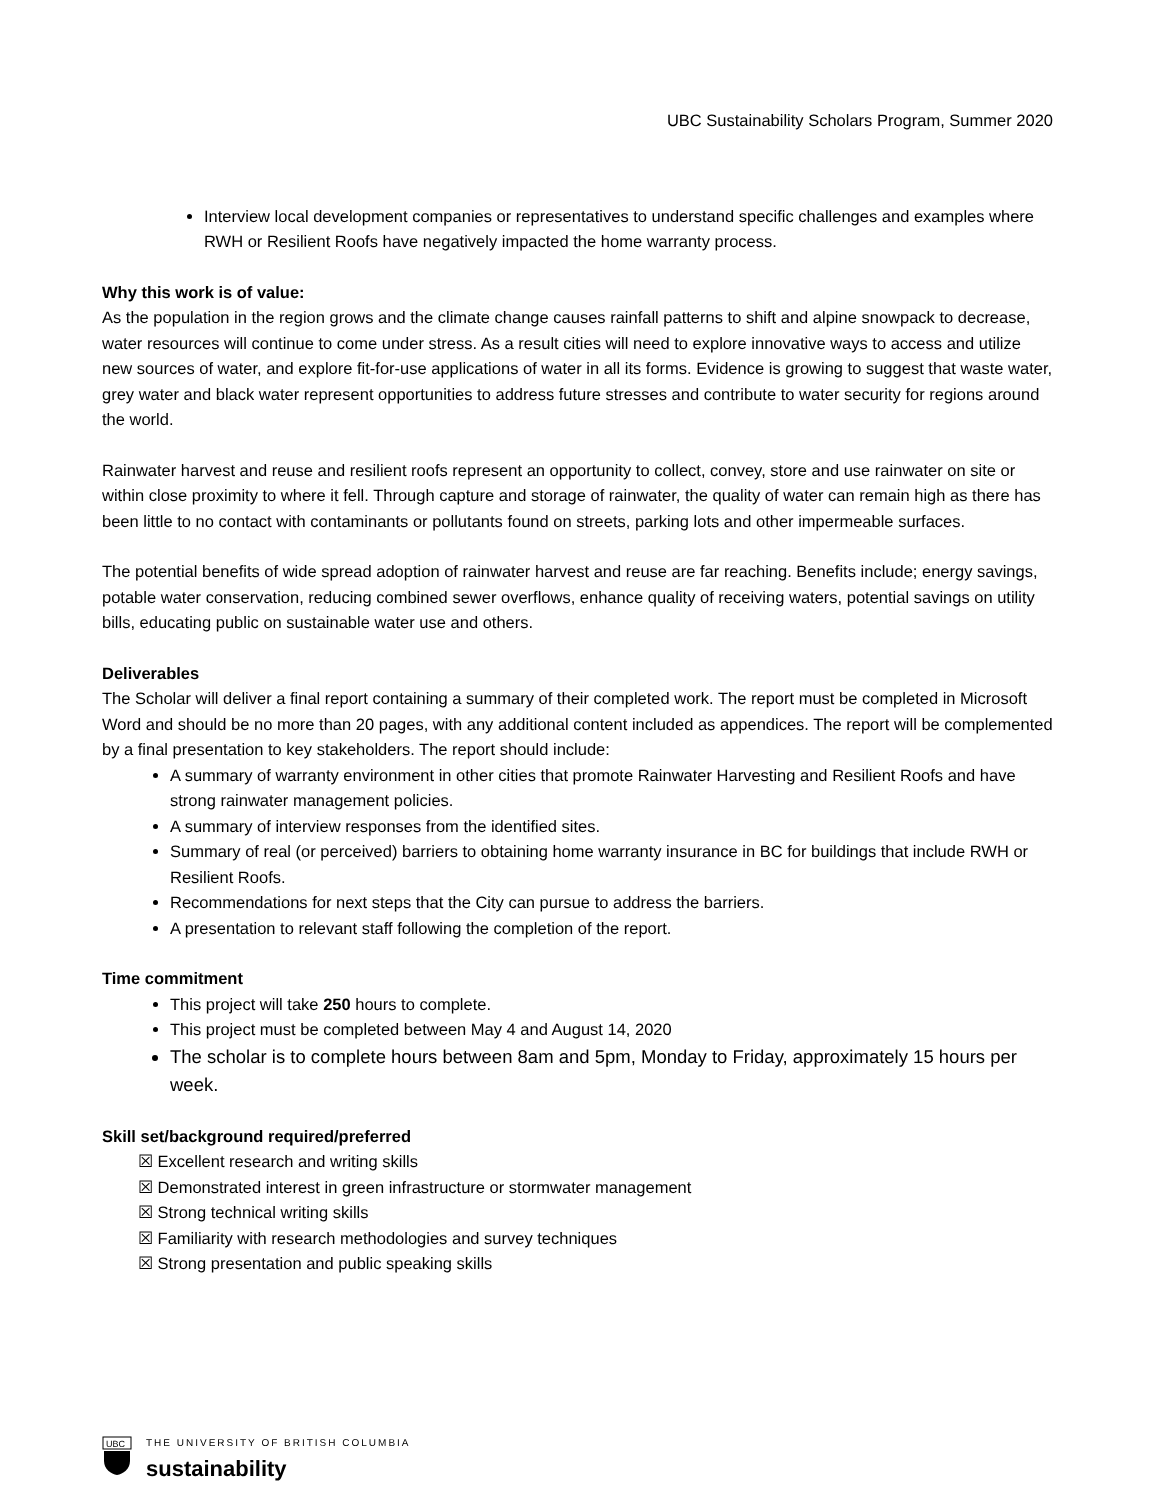UBC Sustainability Scholars Program, Summer 2020
Interview local development companies or representatives to understand specific challenges and examples where RWH or Resilient Roofs have negatively impacted the home warranty process.
Why this work is of value:
As the population in the region grows and the climate change causes rainfall patterns to shift and alpine snowpack to decrease, water resources will continue to come under stress. As a result cities will need to explore innovative ways to access and utilize new sources of water, and explore fit-for-use applications of water in all its forms. Evidence is growing to suggest that waste water, grey water and black water represent opportunities to address future stresses and contribute to water security for regions around the world.
Rainwater harvest and reuse and resilient roofs represent an opportunity to collect, convey, store and use rainwater on site or within close proximity to where it fell. Through capture and storage of rainwater, the quality of water can remain high as there has been little to no contact with contaminants or pollutants found on streets, parking lots and other impermeable surfaces.
The potential benefits of wide spread adoption of rainwater harvest and reuse are far reaching. Benefits include; energy savings, potable water conservation, reducing combined sewer overflows, enhance quality of receiving waters, potential savings on utility bills, educating public on sustainable water use and others.
Deliverables
The Scholar will deliver a final report containing a summary of their completed work. The report must be completed in Microsoft Word and should be no more than 20 pages, with any additional content included as appendices. The report will be complemented by a final presentation to key stakeholders. The report should include:
A summary of warranty environment in other cities that promote Rainwater Harvesting and Resilient Roofs and have strong rainwater management policies.
A summary of interview responses from the identified sites.
Summary of real (or perceived) barriers to obtaining home warranty insurance in BC for buildings that include RWH or Resilient Roofs.
Recommendations for next steps that the City can pursue to address the barriers.
A presentation to relevant staff following the completion of the report.
Time commitment
This project will take 250 hours to complete.
This project must be completed between May 4 and August 14, 2020
The scholar is to complete hours between 8am and 5pm, Monday to Friday, approximately 15 hours per week.
Skill set/background required/preferred
☒ Excellent research and writing skills
☒ Demonstrated interest in green infrastructure or stormwater management
☒ Strong technical writing skills
☒ Familiarity with research methodologies and survey techniques
☒ Strong presentation and public speaking skills
UBC
THE UNIVERSITY OF BRITISH COLUMBIA
sustainability